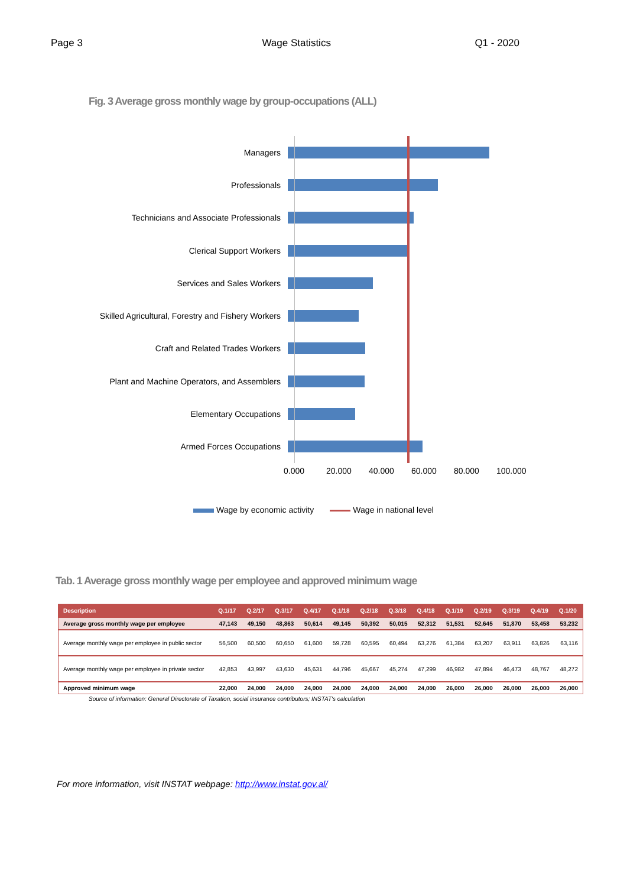Page 3 Wage Statistics Q1 - 2020
Fig. 3 Average gross monthly wage by group-occupations (ALL)
Managers
Professionals
Technicians and Associate Professionals
Clerical Support Workers
Services and Sales Workers
Skilled Agricultural, Forestry and Fishery Workers
Craft and Related Trades Workers
Plant and Machine Operators, and Assemblers
Elementary Occupations
Armed Forces Occupations
0.000 20.000 40.000 60.000 80.000 100.000
Wage by economic activity Wage in national level
Tab. 1 Average gross monthly wage per employee and approved minimum wage
| Description | Q.1/17 | Q.2/17 | Q.3/17 | Q.4/17 | Q.1/18 | Q.2/18 | Q.3/18 | Q.4/18 | Q.1/19 | Q.2/19 | Q.3/19 | Q.4/19 | Q.1/20 |
| --- | --- | --- | --- | --- | --- | --- | --- | --- | --- | --- | --- | --- | --- |
| Average gross monthly wage per employee | 47,143 | 49,150 | 48,863 | 50,614 | 49,145 | 50,392 | 50,015 | 52,312 | 51,531 | 52,645 | 51,870 | 53,458 | 53,232 |
| Average monthly wage per employee in public sector | 56,500 | 60,500 | 60,650 | 61,600 | 59,728 | 60,595 | 60,494 | 63,276 | 61,384 | 63,207 | 63,911 | 63,826 | 63,116 |
| Average monthly wage per employee in private sector | 42,853 | 43,997 | 43,630 | 45,631 | 44,796 | 45,667 | 45,274 | 47,299 | 46,982 | 47,894 | 46,473 | 48,767 | 48,272 |
| Approved minimum wage | 22,000 | 24,000 | 24,000 | 24,000 | 24,000 | 24,000 | 24,000 | 24,000 | 26,000 | 26,000 | 26,000 | 26,000 | 26,000 |
Source of information: General Directorate of Taxation, social insurance contributors; INSTAT's calculation
For more information, visit INSTAT webpage: http://www.instat.gov.al/